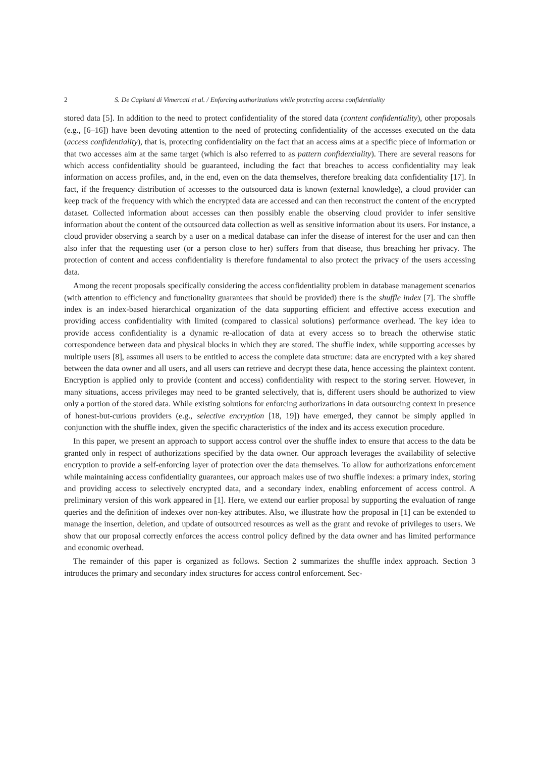2 S. De Capitani di Vimercati et al. / Enforcing authorizations while protecting access confidentiality
stored data [5]. In addition to the need to protect confidentiality of the stored data (content confidentiality), other proposals (e.g., [6–16]) have been devoting attention to the need of protecting confidentiality of the accesses executed on the data (access confidentiality), that is, protecting confidentiality on the fact that an access aims at a specific piece of information or that two accesses aim at the same target (which is also referred to as pattern confidentiality). There are several reasons for which access confidentiality should be guaranteed, including the fact that breaches to access confidentiality may leak information on access profiles, and, in the end, even on the data themselves, therefore breaking data confidentiality [17]. In fact, if the frequency distribution of accesses to the outsourced data is known (external knowledge), a cloud provider can keep track of the frequency with which the encrypted data are accessed and can then reconstruct the content of the encrypted dataset. Collected information about accesses can then possibly enable the observing cloud provider to infer sensitive information about the content of the outsourced data collection as well as sensitive information about its users. For instance, a cloud provider observing a search by a user on a medical database can infer the disease of interest for the user and can then also infer that the requesting user (or a person close to her) suffers from that disease, thus breaching her privacy. The protection of content and access confidentiality is therefore fundamental to also protect the privacy of the users accessing data.
Among the recent proposals specifically considering the access confidentiality problem in database management scenarios (with attention to efficiency and functionality guarantees that should be provided) there is the shuffle index [7]. The shuffle index is an index-based hierarchical organization of the data supporting efficient and effective access execution and providing access confidentiality with limited (compared to classical solutions) performance overhead. The key idea to provide access confidentiality is a dynamic re-allocation of data at every access so to breach the otherwise static correspondence between data and physical blocks in which they are stored. The shuffle index, while supporting accesses by multiple users [8], assumes all users to be entitled to access the complete data structure: data are encrypted with a key shared between the data owner and all users, and all users can retrieve and decrypt these data, hence accessing the plaintext content. Encryption is applied only to provide (content and access) confidentiality with respect to the storing server. However, in many situations, access privileges may need to be granted selectively, that is, different users should be authorized to view only a portion of the stored data. While existing solutions for enforcing authorizations in data outsourcing context in presence of honest-but-curious providers (e.g., selective encryption [18, 19]) have emerged, they cannot be simply applied in conjunction with the shuffle index, given the specific characteristics of the index and its access execution procedure.
In this paper, we present an approach to support access control over the shuffle index to ensure that access to the data be granted only in respect of authorizations specified by the data owner. Our approach leverages the availability of selective encryption to provide a self-enforcing layer of protection over the data themselves. To allow for authorizations enforcement while maintaining access confidentiality guarantees, our approach makes use of two shuffle indexes: a primary index, storing and providing access to selectively encrypted data, and a secondary index, enabling enforcement of access control. A preliminary version of this work appeared in [1]. Here, we extend our earlier proposal by supporting the evaluation of range queries and the definition of indexes over non-key attributes. Also, we illustrate how the proposal in [1] can be extended to manage the insertion, deletion, and update of outsourced resources as well as the grant and revoke of privileges to users. We show that our proposal correctly enforces the access control policy defined by the data owner and has limited performance and economic overhead.
The remainder of this paper is organized as follows. Section 2 summarizes the shuffle index approach. Section 3 introduces the primary and secondary index structures for access control enforcement. Sec-